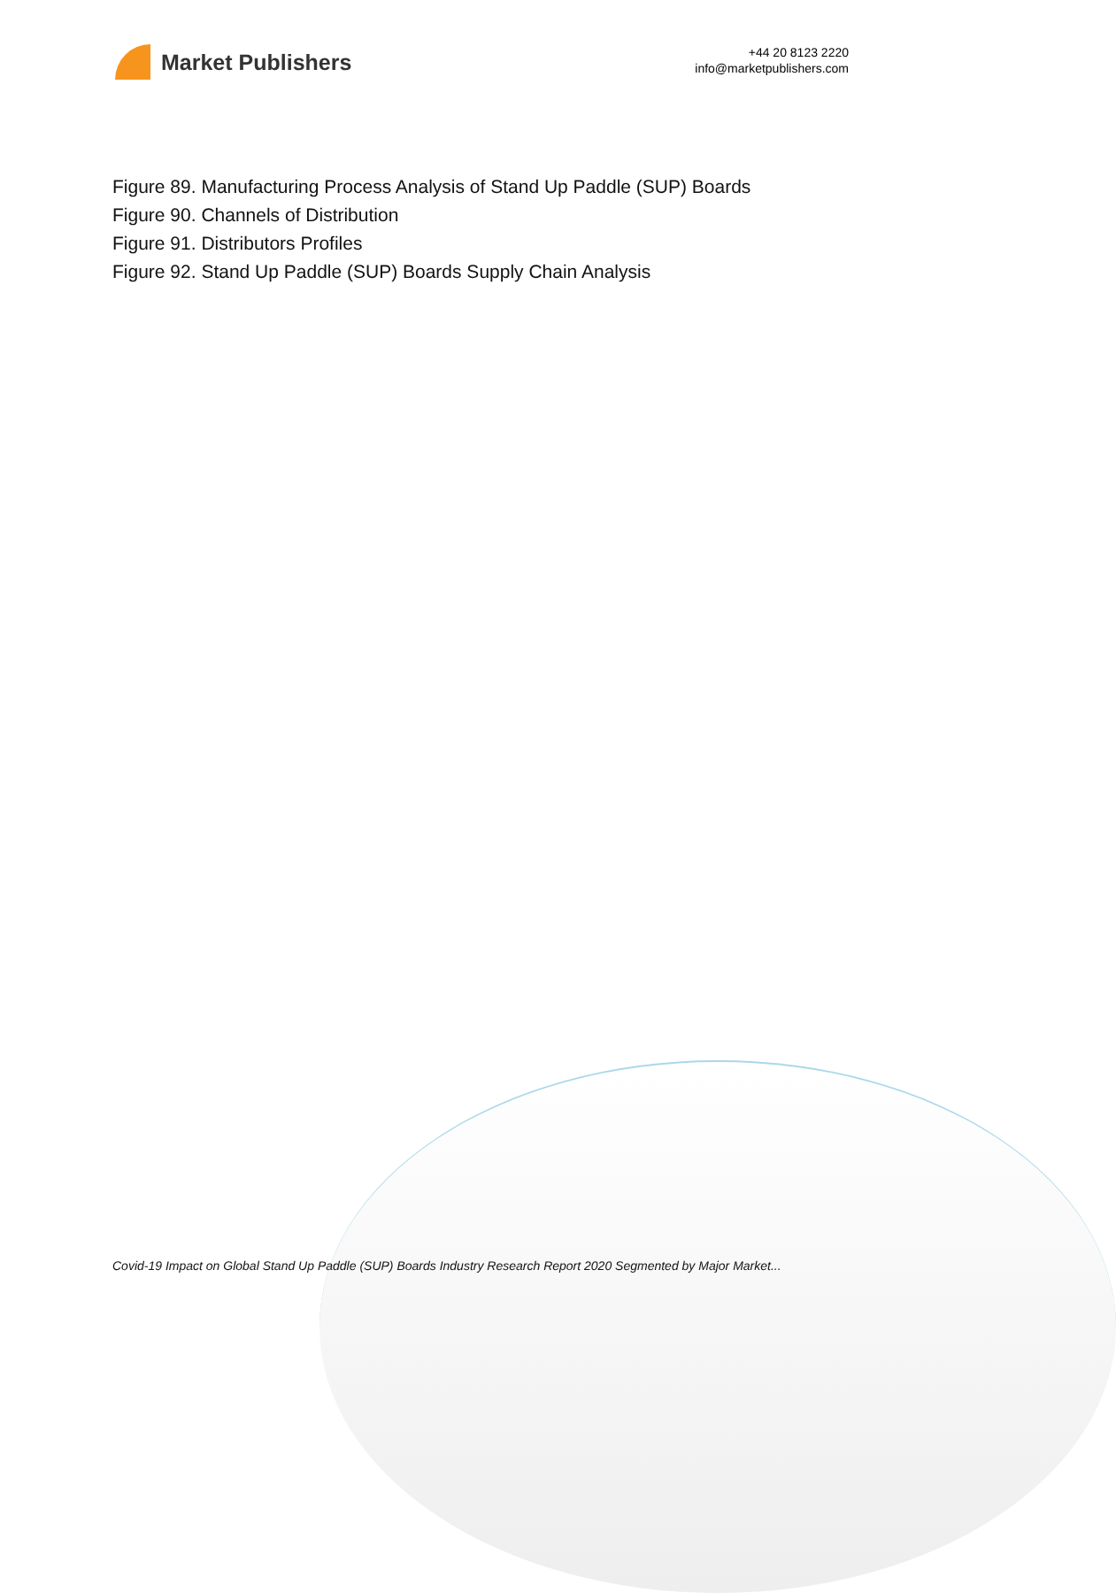Market Publishers
+44 20 8123 2220
info@marketpublishers.com
Figure 89. Manufacturing Process Analysis of Stand Up Paddle (SUP) Boards
Figure 90. Channels of Distribution
Figure 91. Distributors Profiles
Figure 92. Stand Up Paddle (SUP) Boards Supply Chain Analysis
Covid-19 Impact on Global Stand Up Paddle (SUP) Boards Industry Research Report 2020 Segmented by Major Market...